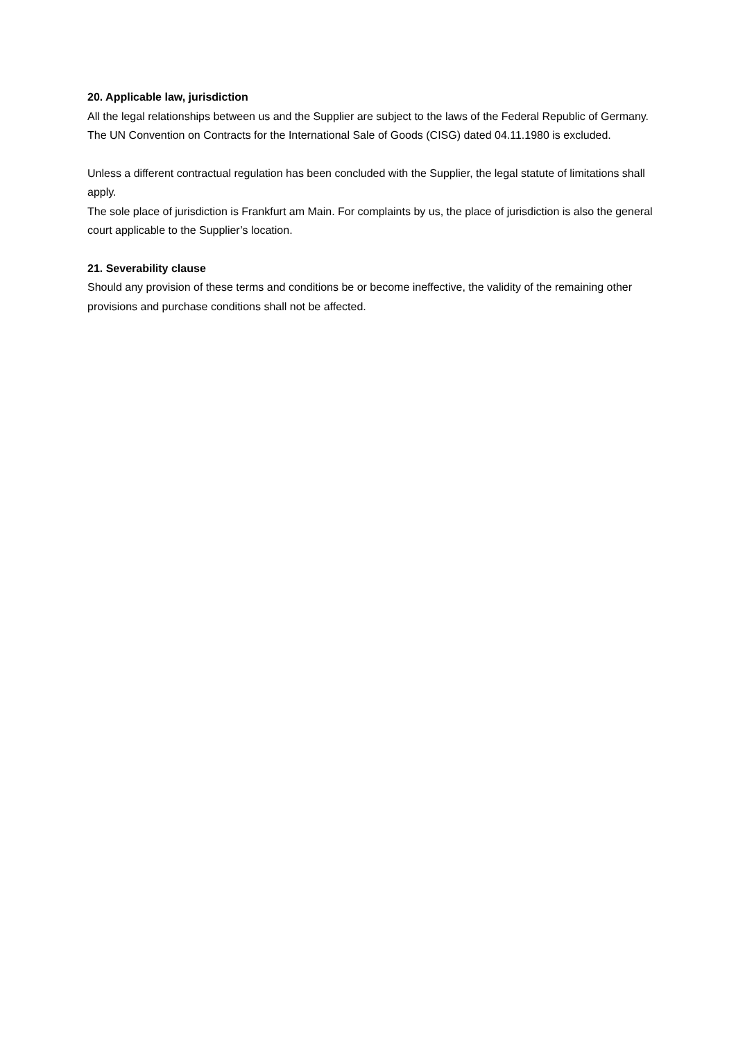20. Applicable law, jurisdiction
All the legal relationships between us and the Supplier are subject to the laws of the Federal Republic of Germany. The UN Convention on Contracts for the International Sale of Goods (CISG) dated 04.11.1980 is excluded.
Unless a different contractual regulation has been concluded with the Supplier, the legal statute of limitations shall apply.
The sole place of jurisdiction is Frankfurt am Main. For complaints by us, the place of jurisdiction is also the general court applicable to the Supplier’s location.
21. Severability clause
Should any provision of these terms and conditions be or become ineffective, the validity of the remaining other provisions and purchase conditions shall not be affected.